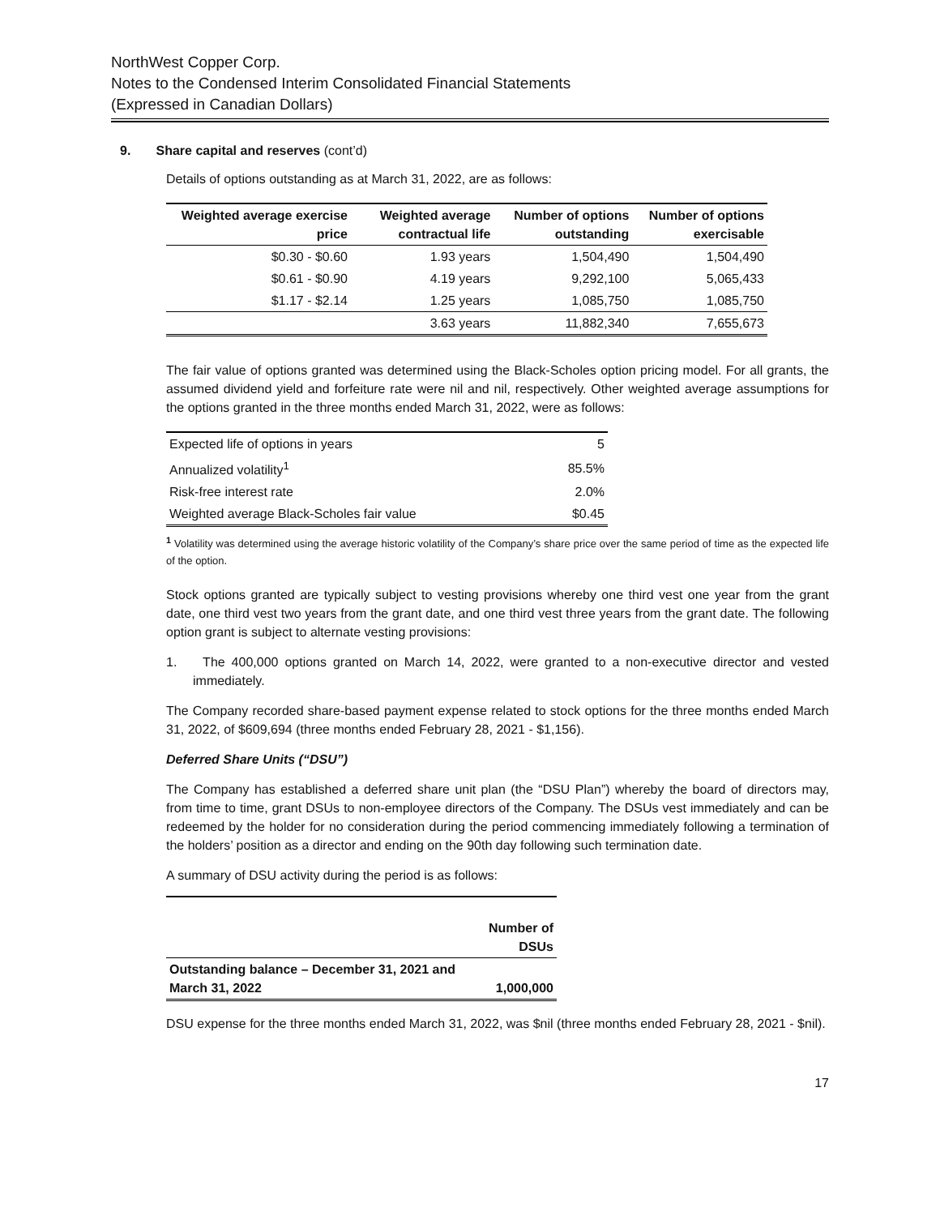NorthWest Copper Corp.
Notes to the Condensed Interim Consolidated Financial Statements
(Expressed in Canadian Dollars)
9. Share capital and reserves (cont’d)
Details of options outstanding as at March 31, 2022, are as follows:
| Weighted average exercise price | Weighted average contractual life | Number of options outstanding | Number of options exercisable |
| --- | --- | --- | --- |
| $0.30 - $0.60 | 1.93 years | 1,504,490 | 1,504,490 |
| $0.61 - $0.90 | 4.19 years | 9,292,100 | 5,065,433 |
| $1.17 - $2.14 | 1.25 years | 1,085,750 | 1,085,750 |
| | 3.63 years | 11,882,340 | 7,655,673 |
The fair value of options granted was determined using the Black-Scholes option pricing model. For all grants, the assumed dividend yield and forfeiture rate were nil and nil, respectively. Other weighted average assumptions for the options granted in the three months ended March 31, 2022, were as follows:
| Expected life of options in years | 5 |
| Annualized volatility<sup>1</sup> | 85.5% |
| Risk-free interest rate | 2.0% |
| Weighted average Black-Scholes fair value | $0.45 |
<sup>1</sup> Volatility was determined using the average historic volatility of the Company’s share price over the same period of time as the expected life of the option.
Stock options granted are typically subject to vesting provisions whereby one third vest one year from the grant date, one third vest two years from the grant date, and one third vest three years from the grant date. The following option grant is subject to alternate vesting provisions:
1. The 400,000 options granted on March 14, 2022, were granted to a non-executive director and vested immediately.
The Company recorded share-based payment expense related to stock options for the three months ended March 31, 2022, of $609,694 (three months ended February 28, 2021 - $1,156).
Deferred Share Units (“DSU”)
The Company has established a deferred share unit plan (the “DSU Plan”) whereby the board of directors may, from time to time, grant DSUs to non-employee directors of the Company. The DSUs vest immediately and can be redeemed by the holder for no consideration during the period commencing immediately following a termination of the holders’ position as a director and ending on the 90th day following such termination date.
A summary of DSU activity during the period is as follows:
| | Number of DSUs |
| Outstanding balance – December 31, 2021 and March 31, 2022 | 1,000,000 |
DSU expense for the three months ended March 31, 2022, was $nil (three months ended February 28, 2021 - $nil).
17